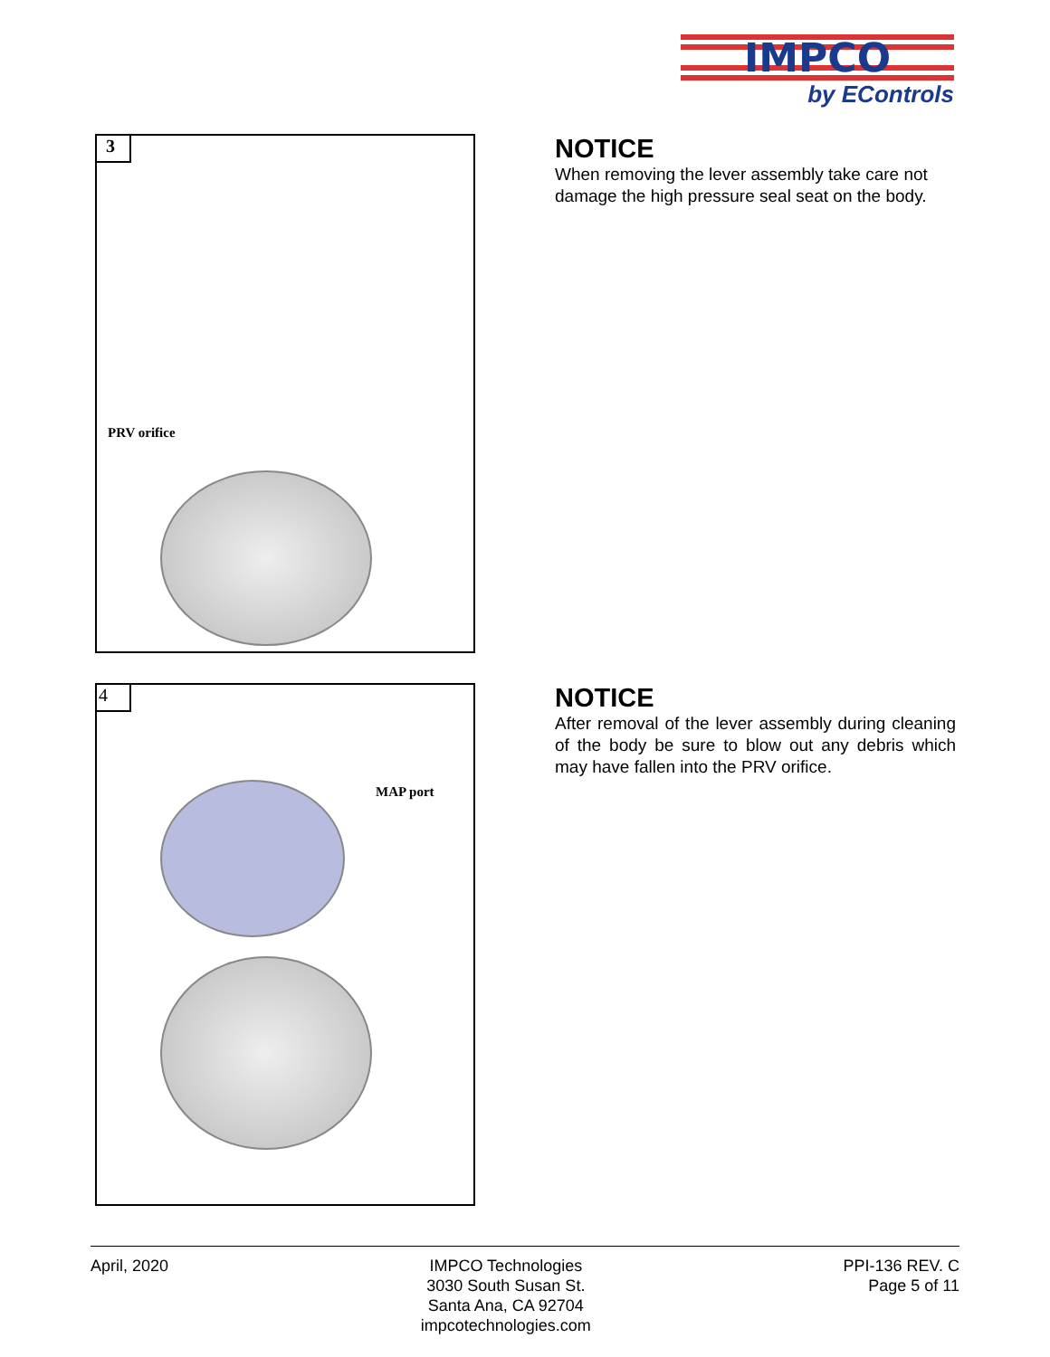IMPCO
by EControls
3
PRV orifice
NOTICE
When removing the lever assembly take care not damage the high pressure seal seat on the body.
4
MAP port
NOTICE
After removal of the lever assembly during cleaning of the body be sure to blow out any debris which may have fallen into the PRV orifice.
April, 2020 IMPCO Technologies
3030 South Susan St.
Santa Ana, CA 92704
impcotechnologies.com
PPI-136 REV. C
Page 5 of 11